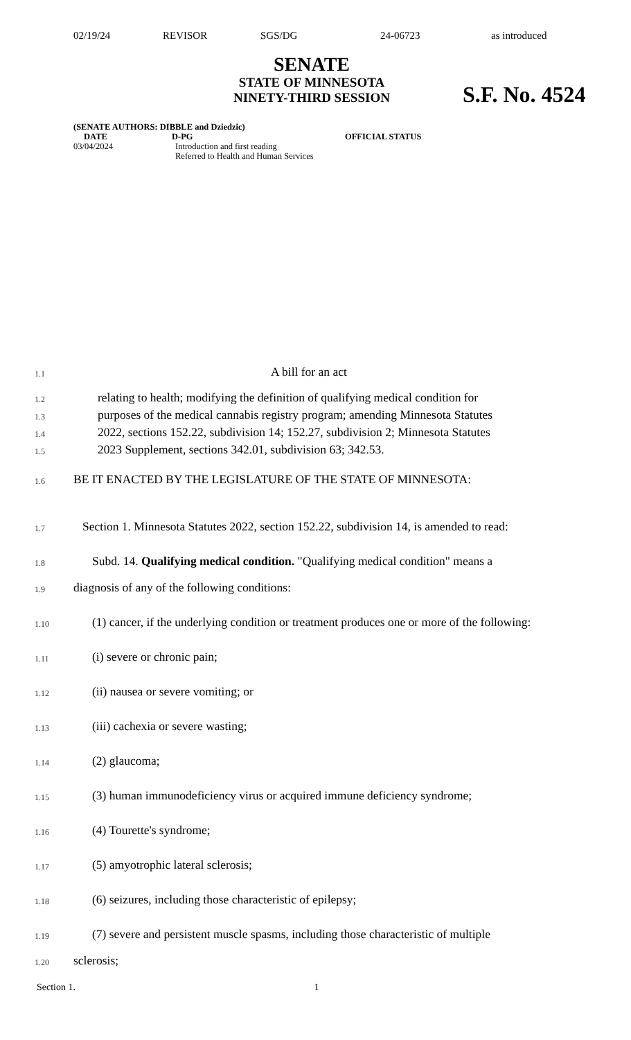02/19/24 REVISOR SGS/DG 24-06723 as introduced
SENATE
STATE OF MINNESOTA
NINETY-THIRD SESSION
S.F. No. 4524
(SENATE AUTHORS: DIBBLE and Dziedzic)
| DATE | D-PG | OFFICIAL STATUS |
| --- | --- | --- |
| 03/04/2024 | | Introduction and first reading Referred to Health and Human Services |
1.1 A bill for an act
1.2 relating to health; modifying the definition of qualifying medical condition for
1.3 purposes of the medical cannabis registry program; amending Minnesota Statutes
1.4 2022, sections 152.22, subdivision 14; 152.27, subdivision 2; Minnesota Statutes
1.5 2023 Supplement, sections 342.01, subdivision 63; 342.53.
1.6 BE IT ENACTED BY THE LEGISLATURE OF THE STATE OF MINNESOTA:
1.7 Section 1. Minnesota Statutes 2022, section 152.22, subdivision 14, is amended to read:
1.8 Subd. 14. Qualifying medical condition. "Qualifying medical condition" means a
1.9 diagnosis of any of the following conditions:
1.10 (1) cancer, if the underlying condition or treatment produces one or more of the following:
1.11 (i) severe or chronic pain;
1.12 (ii) nausea or severe vomiting; or
1.13 (iii) cachexia or severe wasting;
1.14 (2) glaucoma;
1.15 (3) human immunodeficiency virus or acquired immune deficiency syndrome;
1.16 (4) Tourette's syndrome;
1.17 (5) amyotrophic lateral sclerosis;
1.18 (6) seizures, including those characteristic of epilepsy;
1.19 (7) severe and persistent muscle spasms, including those characteristic of multiple
1.20 sclerosis;
Section 1. 1